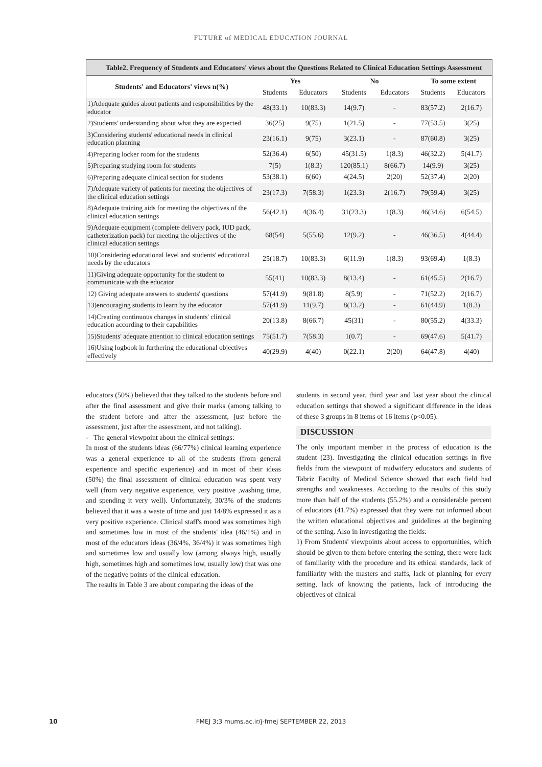FUTURE of MEDICAL EDUCATION JOURNAL
Table2. Frequency of Students and Educators' views about the Questions Related to Clinical Education Settings Assessment
| Students' and Educators' views n(%) | Yes | | No | | To some extent | |
| --- | --- | --- | --- | --- | --- | --- |
| | Students | Educators | Students | Educators | Students | Educators |
| 1)Adequate guides about patients and responsibilities by the educator | 48(33.1) | 10(83.3) | 14(9.7) | - | 83(57.2) | 2(16.7) |
| 2)Students' understanding about what they are expected | 36(25) | 9(75) | 1(21.5) | - | 77(53.5) | 3(25) |
| 3)Considering students' educational needs in clinical education planning | 23(16.1) | 9(75) | 3(23.1) | - | 87(60.8) | 3(25) |
| 4)Preparing locker room for the students | 52(36.4) | 6(50) | 45(31.5) | 1(8.3) | 46(32.2) | 5(41.7) |
| 5)Preparing studying room for students | 7(5) | 1(8.3) | 120(85.1) | 8(66.7) | 14(9.9) | 3(25) |
| 6)Preparing adequate clinical section for students | 53(38.1) | 6(60) | 4(24.5) | 2(20) | 52(37.4) | 2(20) |
| 7)Adequate variety of patients for meeting the objectives of the clinical education settings | 23(17.3) | 7(58.3) | 1(23.3) | 2(16.7) | 79(59.4) | 3(25) |
| 8)Adequate training aids for meeting the objectives of the clinical education settings | 56(42.1) | 4(36.4) | 31(23.3) | 1(8.3) | 46(34.6) | 6(54.5) |
| 9)Adequate equipment (complete delivery pack, IUD pack, catheterization pack) for meeting the objectives of the clinical education settings | 68(54) | 5(55.6) | 12(9.2) | - | 46(36.5) | 4(44.4) |
| 10)Considering educational level and students' educational needs by the educators | 25(18.7) | 10(83.3) | 6(11.9) | 1(8.3) | 93(69.4) | 1(8.3) |
| 11)Giving adequate opportunity for the student to communicate with the educator | 55(41) | 10(83.3) | 8(13.4) | - | 61(45.5) | 2(16.7) |
| 12) Giving adequate answers to students' questions | 57(41.9) | 9(81.8) | 8(5.9) | - | 71(52.2) | 2(16.7) |
| 13)encouraging students to learn by the educator | 57(41.9) | 11(9.7) | 8(13.2) | - | 61(44.9) | 1(8.3) |
| 14)Creating continuous changes in students' clinical education according to their capabilities | 20(13.8) | 8(66.7) | 45(31) | - | 80(55.2) | 4(33.3) |
| 15)Students' adequate attention to clinical education settings | 75(51.7) | 7(58.3) | 1(0.7) | - | 69(47.6) | 5(41.7) |
| 16)Using logbook in furthering the educational objectives effectively | 40(29.9) | 4(40) | 0(22.1) | 2(20) | 64(47.8) | 4(40) |
educators (50%) believed that they talked to the students before and after the final assessment and give their marks (among talking to the student before and after the assessment, just before the assessment, just after the assessment, and not talking).
- The general viewpoint about the clinical settings:
In most of the students ideas (66/77%) clinical learning experience was a general experience to all of the students (from general experience and specific experience) and in most of their ideas (50%) the final assessment of clinical education was spent very well (from very negative experience, very positive ,washing time, and spending it very well). Unfortunately, 30/3% of the students believed that it was a waste of time and just 14/8% expressed it as a very positive experience. Clinical staff's mood was sometimes high and sometimes low in most of the students' idea (46/1%) and in most of the educators ideas (36/4%, 36/4%) it was sometimes high and sometimes low and usually low (among always high, usually high, sometimes high and sometimes low, usually low) that was one of the negative points of the clinical education.
The results in Table 3 are about comparing the ideas of the
students in second year, third year and last year about the clinical education settings that showed a significant difference in the ideas of these 3 groups in 8 items of 16 items (p<0.05).
DISCUSSION
The only important member in the process of education is the student (23). Investigating the clinical education settings in five fields from the viewpoint of midwifery educators and students of Tabriz Faculty of Medical Science showed that each field had strengths and weaknesses. According to the results of this study more than half of the students (55.2%) and a considerable percent of educators (41.7%) expressed that they were not informed about the written educational objectives and guidelines at the beginning of the setting. Also in investigating the fields:
1) From Students' viewpoints about access to opportunities, which should be given to them before entering the setting, there were lack of familiarity with the procedure and its ethical standards, lack of familiarity with the masters and staffs, lack of planning for every setting, lack of knowing the patients, lack of introducing the objectives of clinical
10
FMEJ 3;3 mums.ac.ir/j-fmej SEPTEMBER 22, 2013